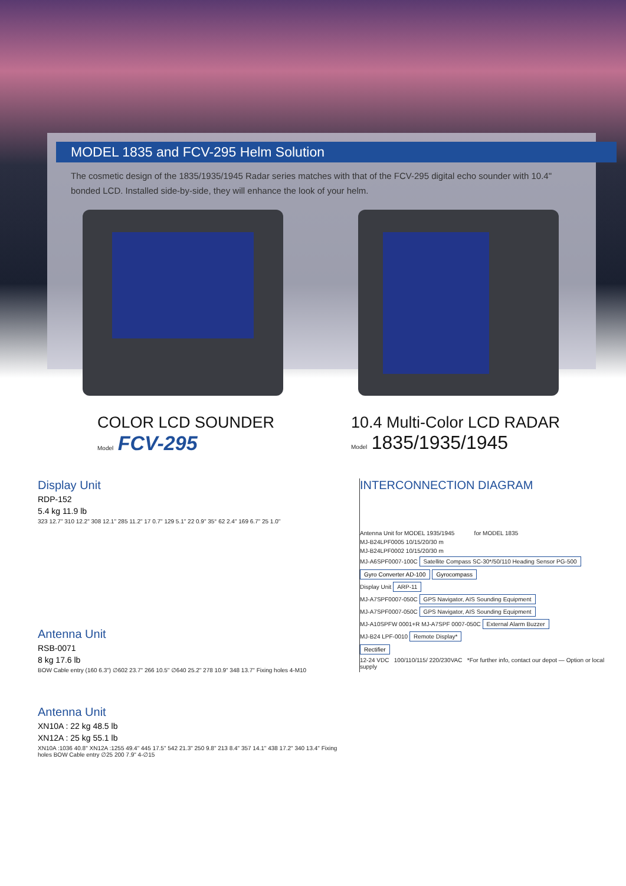MODEL 1835 and FCV-295 Helm Solution
The cosmetic design of the 1835/1935/1945 Radar series matches with that of the FCV-295 digital echo sounder with 10.4" bonded LCD. Installed side-by-side, they will enhance the look of your helm.
COLOR LCD SOUNDER
Model FCV-295
10.4 Multi-Color LCD RADAR
Model 1835/1935/1945
Display Unit
RDP-152
5.4 kg 11.9 lb
323 12.7" 310 12.2" 308 12.1" 285 11.2" 17 0.7" 129 5.1" 22 0.9" 35° 62 2.4" 169 6.7" 25 1.0"
Antenna Unit
RSB-0071
8 kg 17.6 lb
BOW Cable entry (160 6.3") ∅602 23.7" 266 10.5" ∅640 25.2" 278 10.9" 348 13.7" Fixing holes 4-M10
Antenna Unit
XN10A : 22 kg 48.5 lb
XN12A : 25 kg 55.1 lb
XN10A :1036 40.8" XN12A :1255 49.4" 445 17.5" 542 21.3" 250 9.8" 213 8.4" 357 14.1" 438 17.2" 340 13.4" Fixing holes BOW Cable entry ∅25 200 7.9" 4-∅15
INTERCONNECTION DIAGRAM
Antenna Unit for MODEL 1935/1945 for MODEL 1835
MJ-B24LPF0005 10/15/20/30 m
MJ-B24LPF0002 10/15/20/30 m
MJ-A6SPF0007-100C Satellite Compass SC-30*/50/110 Heading Sensor PG-500
Gyro Converter AD-100 Gyrocompass
Display Unit ARP-11
MJ-A7SPF0007-050C GPS Navigator, AIS Sounding Equipment
MJ-A7SPF0007-050C GPS Navigator, AIS Sounding Equipment
MJ-A10SPFW 0001+R MJ-A7SPF 0007-050C External Alarm Buzzer
MJ-B24 LPF-0010 Remote Display*
Rectifier
12-24 VDC 100/110/115/ 220/230VAC *For further info, contact our depot — Option or local supply